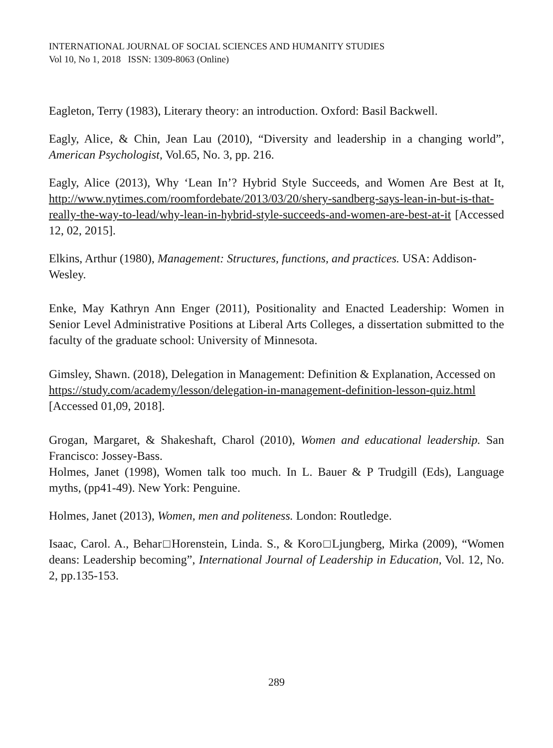INTERNATIONAL JOURNAL OF SOCIAL SCIENCES AND HUMANITY STUDIES
Vol 10, No 1, 2018 ISSN: 1309-8063 (Online)
Eagleton, Terry (1983), Literary theory: an introduction. Oxford: Basil Backwell.
Eagly, Alice, & Chin, Jean Lau (2010), “Diversity and leadership in a changing world”, American Psychologist, Vol.65, No. 3, pp. 216.
Eagly, Alice (2013), Why ‘Lean In’? Hybrid Style Succeeds, and Women Are Best at It, http://www.nytimes.com/roomfordebate/2013/03/20/shery-sandberg-says-lean-in-but-is-that-really-the-way-to-lead/why-lean-in-hybrid-style-succeeds-and-women-are-best-at-it [Accessed 12, 02, 2015].
Elkins, Arthur (1980), Management: Structures, functions, and practices. USA: Addison-Wesley.
Enke, May Kathryn Ann Enger (2011), Positionality and Enacted Leadership: Women in Senior Level Administrative Positions at Liberal Arts Colleges, a dissertation submitted to the faculty of the graduate school: University of Minnesota.
Gimsley, Shawn. (2018), Delegation in Management: Definition & Explanation, Accessed on https://study.com/academy/lesson/delegation-in-management-definition-lesson-quiz.html [Accessed 01,09, 2018].
Grogan, Margaret, & Shakeshaft, Charol (2010), Women and educational leadership. San Francisco: Jossey-Bass.
Holmes, Janet (1998), Women talk too much. In L. Bauer & P Trudgill (Eds), Language myths, (pp41-49). New York: Penguine.
Holmes, Janet (2013), Women, men and politeness. London: Routledge.
Isaac, Carol. A., Behar□Horenstein, Linda. S., & Koro□Ljungberg, Mirka (2009), “Women deans: Leadership becoming”, International Journal of Leadership in Education, Vol. 12, No. 2, pp.135-153.
289